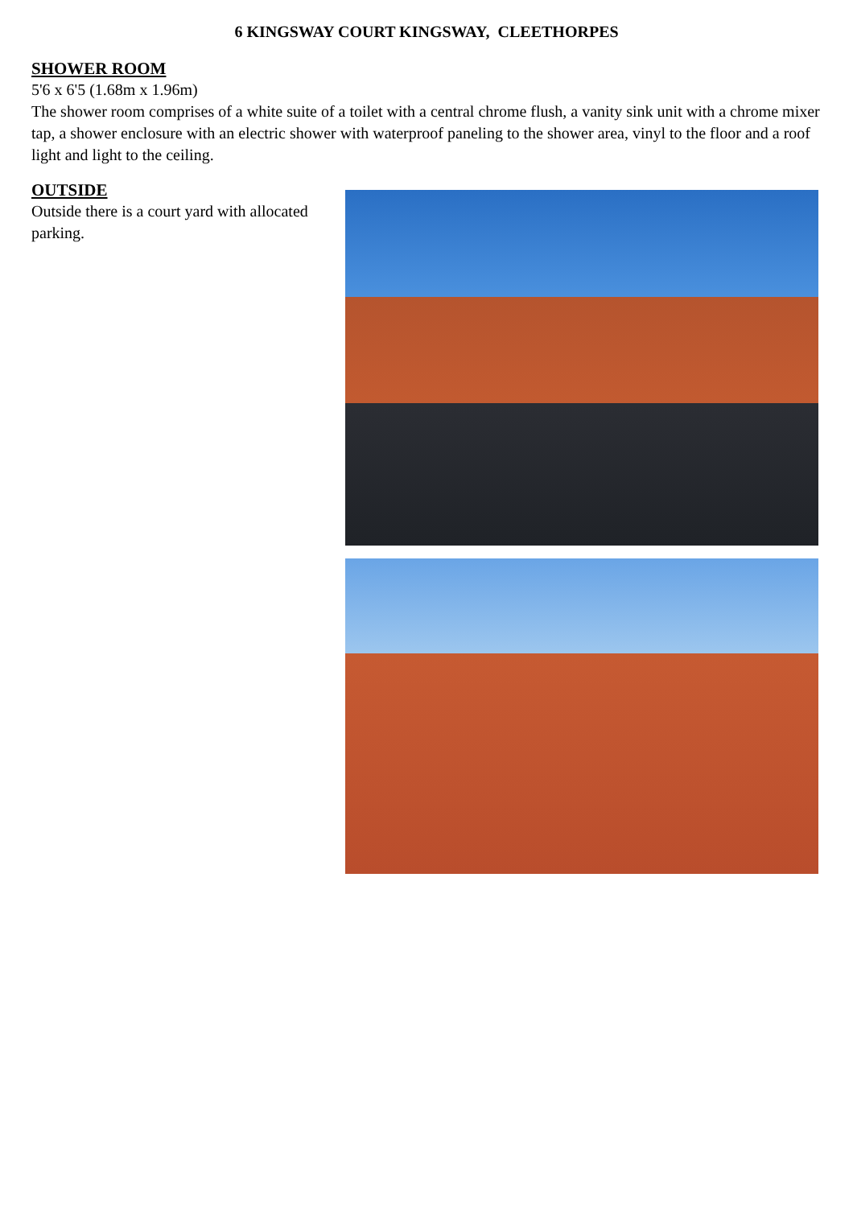6 KINGSWAY COURT KINGSWAY, CLEETHORPES
SHOWER ROOM
5'6 x 6'5 (1.68m x 1.96m)
The shower room comprises of a white suite of a toilet with a central chrome flush, a vanity sink unit with a chrome mixer tap, a shower enclosure with an electric shower with waterproof paneling to the shower area, vinyl to the floor and a roof light and light to the ceiling.
OUTSIDE
Outside there is a court yard with allocated parking.